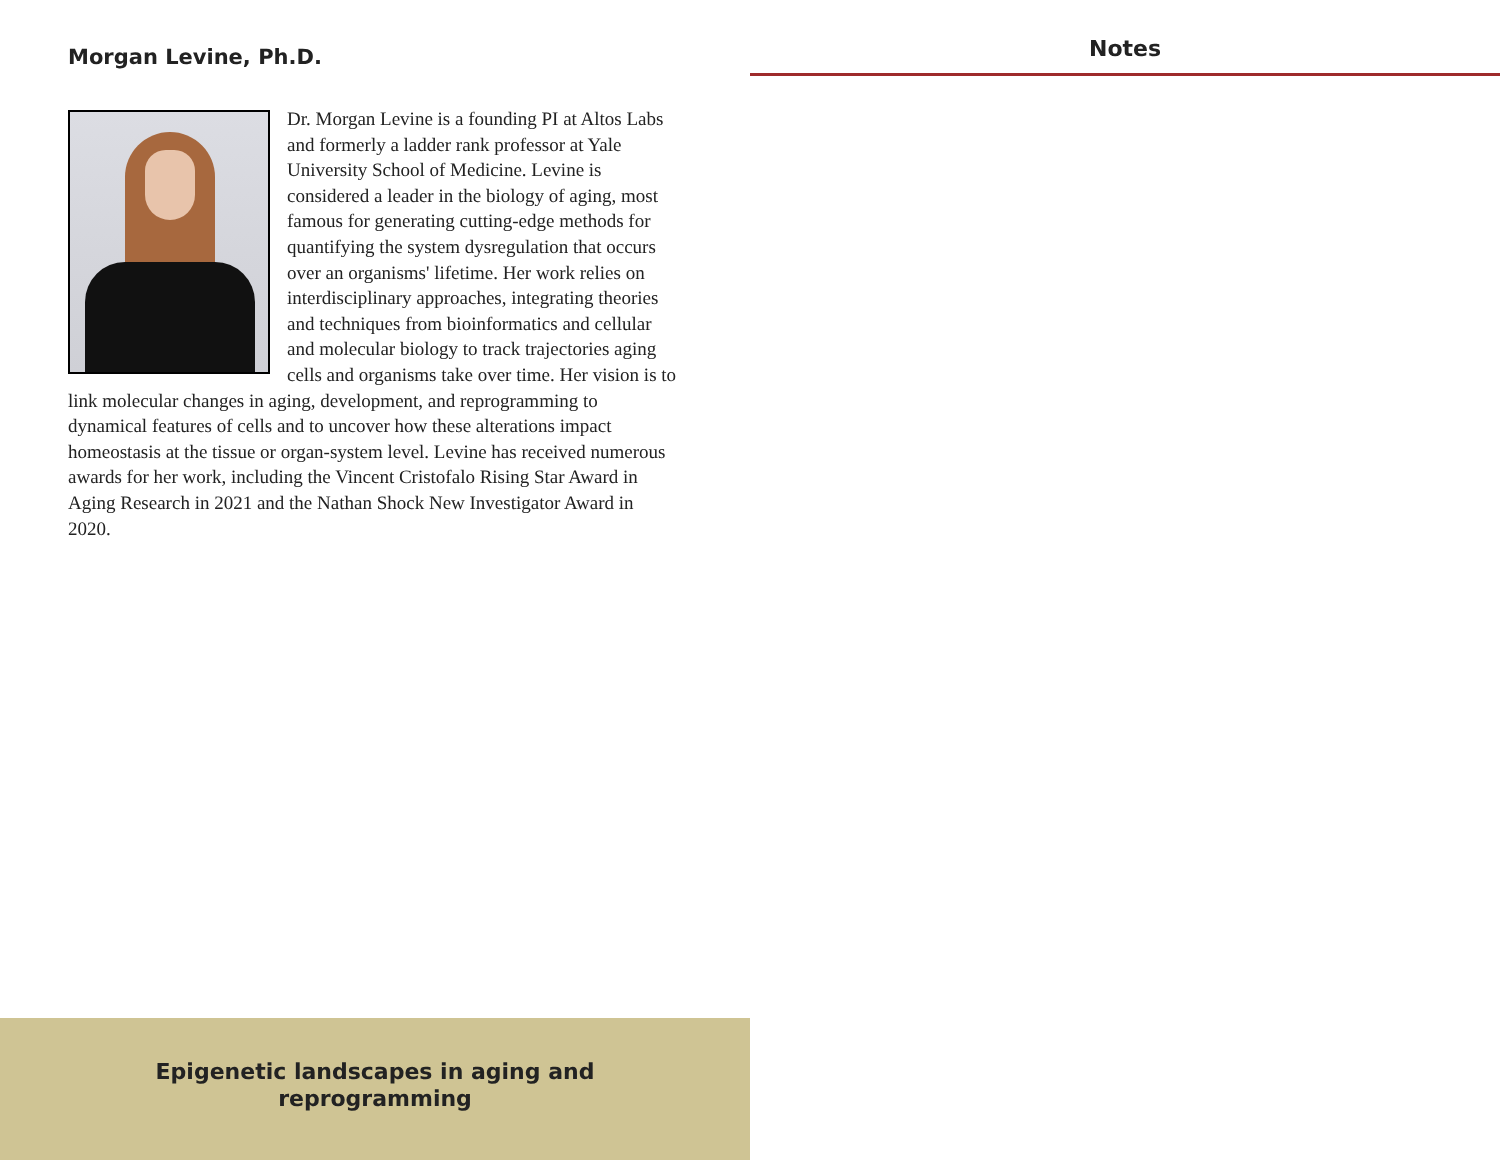Morgan Levine, Ph.D.
Dr. Morgan Levine is a founding PI at Altos Labs and formerly a ladder rank professor at Yale University School of Medicine. Levine is considered a leader in the biology of aging, most famous for generating cutting-edge methods for quantifying the system dysregulation that occurs over an organisms' lifetime. Her work relies on interdisciplinary approaches, integrating theories and techniques from bioinformatics and cellular and molecular biology to track trajectories aging cells and organisms take over time. Her vision is to link molecular changes in aging, development, and reprogramming to dynamical features of cells and to uncover how these alterations impact homeostasis at the tissue or organ-system level. Levine has received numerous awards for her work, including the Vincent Cristofalo Rising Star Award in Aging Research in 2021 and the Nathan Shock New Investigator Award in 2020.
Epigenetic landscapes in aging and
reprogramming
Notes